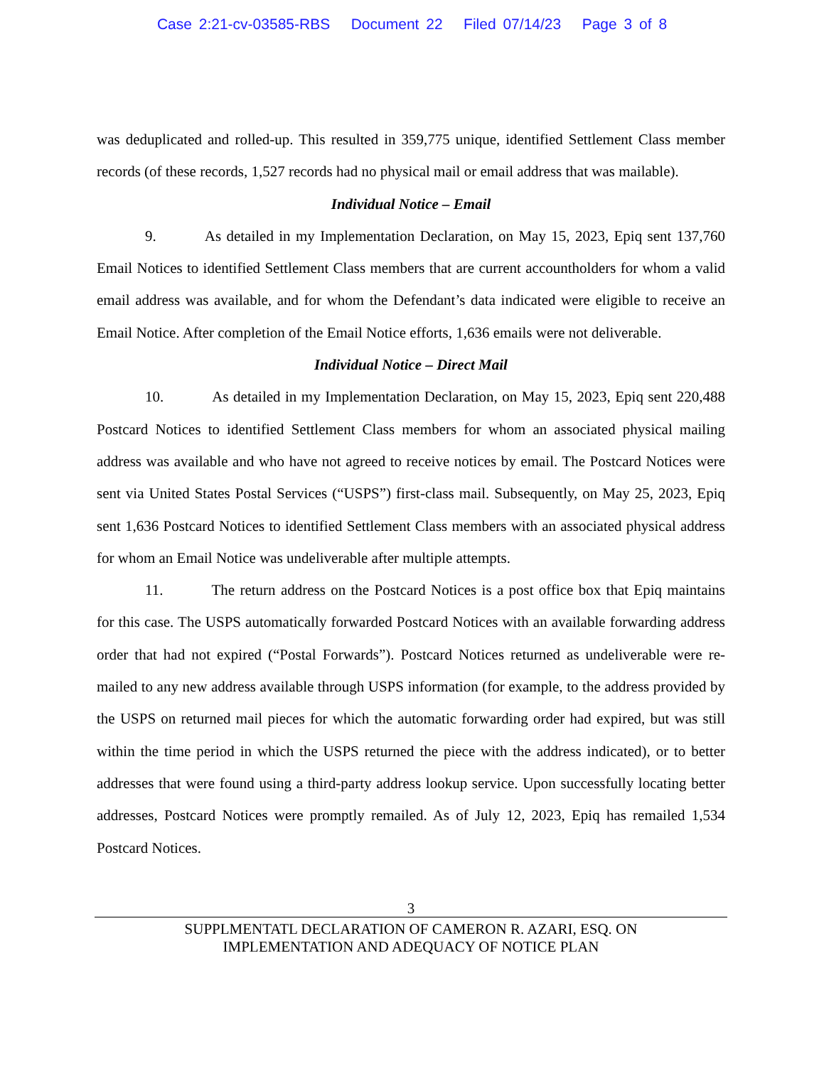Case 2:21-cv-03585-RBS Document 22 Filed 07/14/23 Page 3 of 8
was deduplicated and rolled-up. This resulted in 359,775 unique, identified Settlement Class member records (of these records, 1,527 records had no physical mail or email address that was mailable).
Individual Notice – Email
9. As detailed in my Implementation Declaration, on May 15, 2023, Epiq sent 137,760 Email Notices to identified Settlement Class members that are current accountholders for whom a valid email address was available, and for whom the Defendant’s data indicated were eligible to receive an Email Notice. After completion of the Email Notice efforts, 1,636 emails were not deliverable.
Individual Notice – Direct Mail
10. As detailed in my Implementation Declaration, on May 15, 2023, Epiq sent 220,488 Postcard Notices to identified Settlement Class members for whom an associated physical mailing address was available and who have not agreed to receive notices by email. The Postcard Notices were sent via United States Postal Services (“USPS”) first-class mail. Subsequently, on May 25, 2023, Epiq sent 1,636 Postcard Notices to identified Settlement Class members with an associated physical address for whom an Email Notice was undeliverable after multiple attempts.
11. The return address on the Postcard Notices is a post office box that Epiq maintains for this case. The USPS automatically forwarded Postcard Notices with an available forwarding address order that had not expired (“Postal Forwards”). Postcard Notices returned as undeliverable were re-mailed to any new address available through USPS information (for example, to the address provided by the USPS on returned mail pieces for which the automatic forwarding order had expired, but was still within the time period in which the USPS returned the piece with the address indicated), or to better addresses that were found using a third-party address lookup service. Upon successfully locating better addresses, Postcard Notices were promptly remailed. As of July 12, 2023, Epiq has remailed 1,534 Postcard Notices.
3
SUPPLMENTATL DECLARATION OF CAMERON R. AZARI, ESQ. ON
IMPLEMENTATION AND ADEQUACY OF NOTICE PLAN